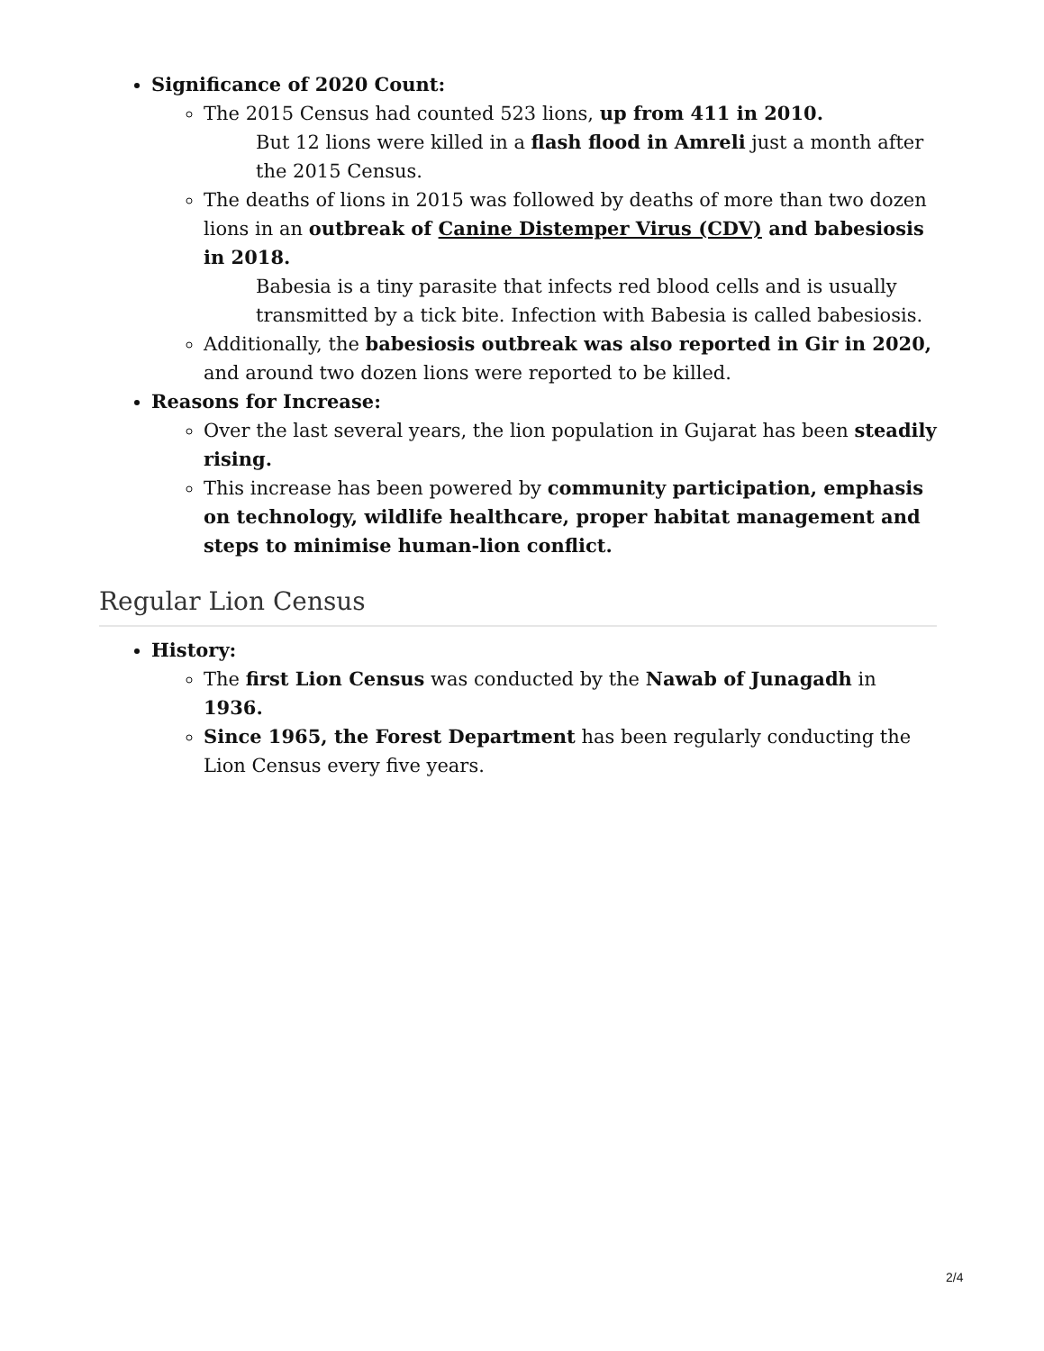Significance of 2020 Count:
The 2015 Census had counted 523 lions, up from 411 in 2010.
But 12 lions were killed in a flash flood in Amreli just a month after the 2015 Census.
The deaths of lions in 2015 was followed by deaths of more than two dozen lions in an outbreak of Canine Distemper Virus (CDV) and babesiosis in 2018.
Babesia is a tiny parasite that infects red blood cells and is usually transmitted by a tick bite. Infection with Babesia is called babesiosis.
Additionally, the babesiosis outbreak was also reported in Gir in 2020, and around two dozen lions were reported to be killed.
Reasons for Increase:
Over the last several years, the lion population in Gujarat has been steadily rising.
This increase has been powered by community participation, emphasis on technology, wildlife healthcare, proper habitat management and steps to minimise human-lion conflict.
Regular Lion Census
History:
The first Lion Census was conducted by the Nawab of Junagadh in 1936.
Since 1965, the Forest Department has been regularly conducting the Lion Census every five years.
2/4